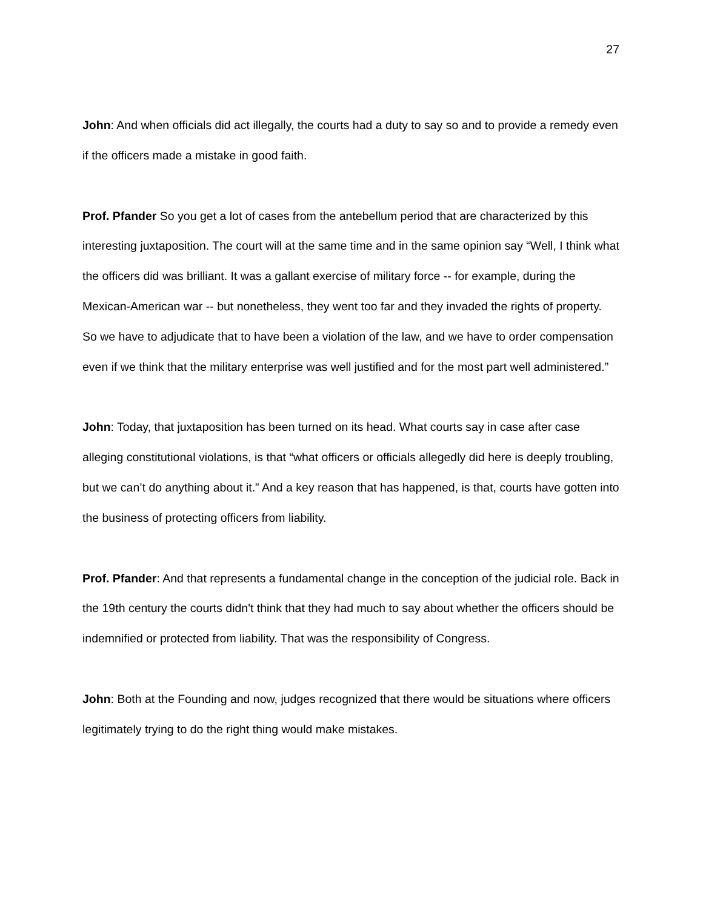27
John: And when officials did act illegally, the courts had a duty to say so and to provide a remedy even if the officers made a mistake in good faith.
Prof. Pfander So you get a lot of cases from the antebellum period that are characterized by this interesting juxtaposition. The court will at the same time and in the same opinion say “Well, I think what the officers did was brilliant. It was a gallant exercise of military force -- for example, during the Mexican-American war -- but nonetheless, they went too far and they invaded the rights of property. So we have to adjudicate that to have been a violation of the law, and we have to order compensation even if we think that the military enterprise was well justified and for the most part well administered.”
John: Today, that juxtaposition has been turned on its head. What courts say in case after case alleging constitutional violations, is that “what officers or officials allegedly did here is deeply troubling, but we can’t do anything about it.” And a key reason that has happened, is that, courts have gotten into the business of protecting officers from liability.
Prof. Pfander: And that represents a fundamental change in the conception of the judicial role. Back in the 19th century the courts didn't think that they had much to say about whether the officers should be indemnified or protected from liability. That was the responsibility of Congress.
John: Both at the Founding and now, judges recognized that there would be situations where officers legitimately trying to do the right thing would make mistakes.